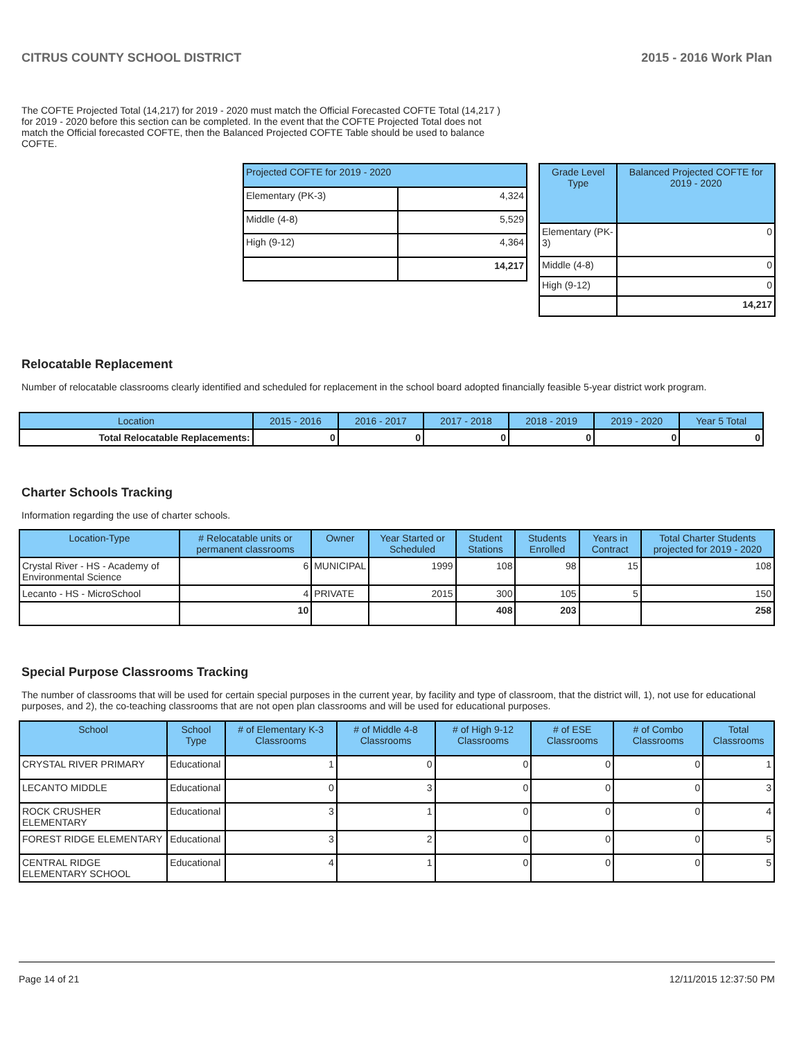CITRUS COUNTY SCHOOL DISTRICT 2015 - 2016 Work Plan
The COFTE Projected Total (14,217) for 2019 - 2020 must match the Official Forecasted COFTE Total (14,217 ) for 2019 - 2020 before this section can be completed. In the event that the COFTE Projected Total does not match the Official forecasted COFTE, then the Balanced Projected COFTE Table should be used to balance COFTE.
| Projected COFTE for 2019 - 2020 | |
| --- | --- |
| Elementary (PK-3) | 4,324 |
| Middle (4-8) | 5,529 |
| High (9-12) | 4,364 |
| | 14,217 |
| Grade Level Type | Balanced Projected COFTE for 2019 - 2020 |
| --- | --- |
| Elementary (PK-3) | 0 |
| Middle (4-8) | 0 |
| High (9-12) | 0 |
| | 14,217 |
Relocatable Replacement
Number of relocatable classrooms clearly identified and scheduled for replacement in the school board adopted financially feasible 5-year district work program.
| Location | 2015 - 2016 | 2016 - 2017 | 2017 - 2018 | 2018 - 2019 | 2019 - 2020 | Year 5 Total |
| --- | --- | --- | --- | --- | --- | --- |
| Total Relocatable Replacements: | 0 | 0 | 0 | 0 | 0 | 0 |
Charter Schools Tracking
Information regarding the use of charter schools.
| Location-Type | # Relocatable units or permanent classrooms | Owner | Year Started or Scheduled | Student Stations | Students Enrolled | Years in Contract | Total Charter Students projected for 2019 - 2020 |
| --- | --- | --- | --- | --- | --- | --- | --- |
| Crystal River - HS - Academy of Environmental Science | 6 | MUNICIPAL | 1999 | 108 | 98 | 15 | 108 |
| Lecanto - HS - MicroSchool | 4 | PRIVATE | 2015 | 300 | 105 | 5 | 150 |
| | 10 | | | 408 | 203 | | 258 |
Special Purpose Classrooms Tracking
The number of classrooms that will be used for certain special purposes in the current year, by facility and type of classroom, that the district will, 1), not use for educational purposes, and 2), the co-teaching classrooms that are not open plan classrooms and will be used for educational purposes.
| School | School Type | # of Elementary K-3 Classrooms | # of Middle 4-8 Classrooms | # of High 9-12 Classrooms | # of ESE Classrooms | # of Combo Classrooms | Total Classrooms |
| --- | --- | --- | --- | --- | --- | --- | --- |
| CRYSTAL RIVER PRIMARY | Educational | 1 | 0 | 0 | 0 | 0 | 1 |
| LECANTO MIDDLE | Educational | 0 | 3 | 0 | 0 | 0 | 3 |
| ROCK CRUSHER ELEMENTARY | Educational | 3 | 1 | 0 | 0 | 0 | 4 |
| FOREST RIDGE ELEMENTARY | Educational | 3 | 2 | 0 | 0 | 0 | 5 |
| CENTRAL RIDGE ELEMENTARY SCHOOL | Educational | 4 | 1 | 0 | 0 | 0 | 5 |
Page 14 of 21 12/11/2015 12:37:50 PM